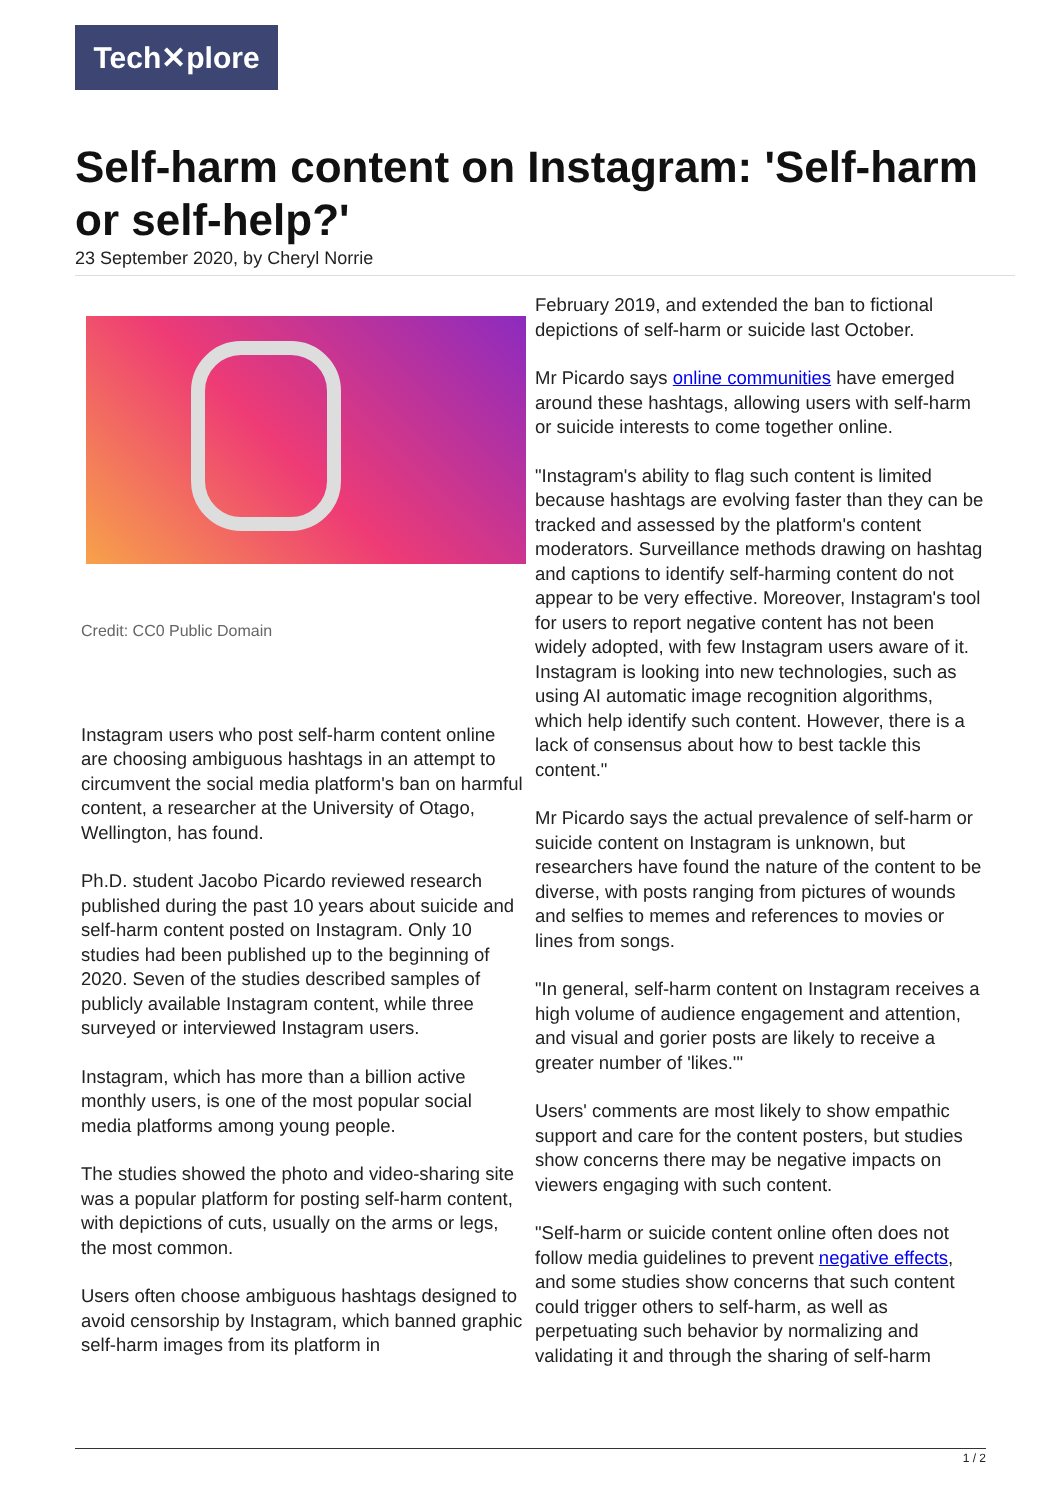Tech✕plore
Self-harm content on Instagram: 'Self-harm or self-help?'
23 September 2020, by Cheryl Norrie
Credit: CC0 Public Domain
Instagram users who post self-harm content online are choosing ambiguous hashtags in an attempt to circumvent the social media platform's ban on harmful content, a researcher at the University of Otago, Wellington, has found.
Ph.D. student Jacobo Picardo reviewed research published during the past 10 years about suicide and self-harm content posted on Instagram. Only 10 studies had been published up to the beginning of 2020. Seven of the studies described samples of publicly available Instagram content, while three surveyed or interviewed Instagram users.
Instagram, which has more than a billion active monthly users, is one of the most popular social media platforms among young people.
The studies showed the photo and video-sharing site was a popular platform for posting self-harm content, with depictions of cuts, usually on the arms or legs, the most common.
Users often choose ambiguous hashtags designed to avoid censorship by Instagram, which banned graphic self-harm images from its platform in
February 2019, and extended the ban to fictional depictions of self-harm or suicide last October.
Mr Picardo says online communities have emerged around these hashtags, allowing users with self-harm or suicide interests to come together online.
"Instagram's ability to flag such content is limited because hashtags are evolving faster than they can be tracked and assessed by the platform's content moderators. Surveillance methods drawing on hashtag and captions to identify self-harming content do not appear to be very effective. Moreover, Instagram's tool for users to report negative content has not been widely adopted, with few Instagram users aware of it. Instagram is looking into new technologies, such as using AI automatic image recognition algorithms, which help identify such content. However, there is a lack of consensus about how to best tackle this content."
Mr Picardo says the actual prevalence of self-harm or suicide content on Instagram is unknown, but researchers have found the nature of the content to be diverse, with posts ranging from pictures of wounds and selfies to memes and references to movies or lines from songs.
"In general, self-harm content on Instagram receives a high volume of audience engagement and attention, and visual and gorier posts are likely to receive a greater number of 'likes.'"
Users' comments are most likely to show empathic support and care for the content posters, but studies show concerns there may be negative impacts on viewers engaging with such content.
"Self-harm or suicide content online often does not follow media guidelines to prevent negative effects, and some studies show concerns that such content could trigger others to self-harm, as well as perpetuating such behavior by normalizing and validating it and through the sharing of self-harm
1 / 2